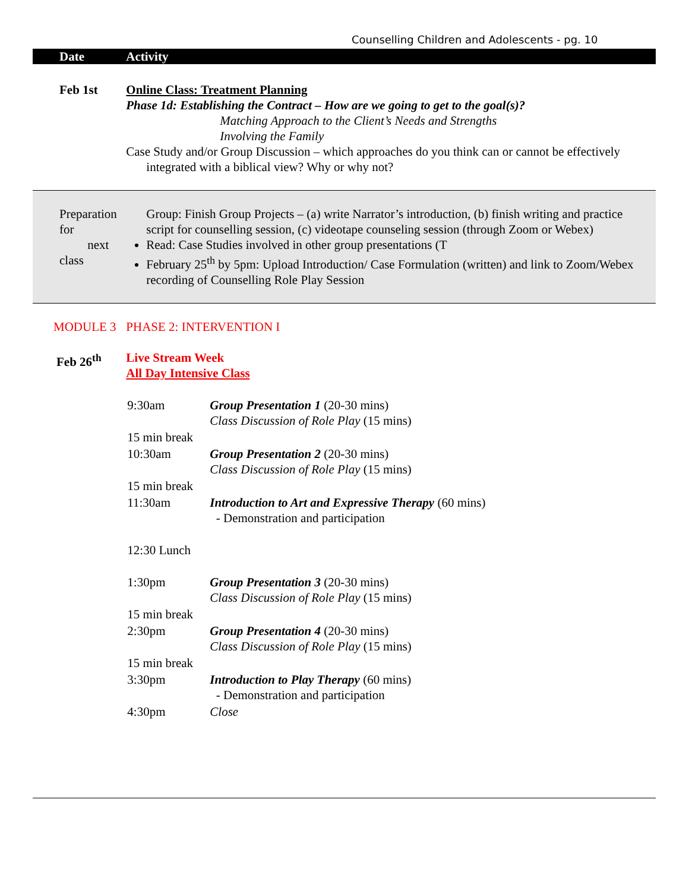Counselling Children and Adolescents - pg. 10
| Date | Activity |
| --- | --- |
| Feb 1st | Online Class: Treatment Planning Phase 1d: Establishing the Contract – How are we going to get to the goal(s)? Matching Approach to the Client’s Needs and Strengths Involving the Family Case Study and/or Group Discussion – which approaches do you think can or cannot be effectively integrated with a biblical view? Why or why not? |
| Preparation for next class | Group: Finish Group Projects – (a) write Narrator’s introduction, (b) finish writing and practice script for counselling session, (c) videotape counseling session (through Zoom or Webex) Read: Case Studies involved in other group presentations (T February 25<sup>th</sup> by 5pm: Upload Introduction/ Case Formulation (written) and link to Zoom/Webex recording of Counselling Role Play Session |
| MODULE 3 | PHASE 2: INTERVENTION I |
| Feb 26<sup>th</sup> | Live Stream Week All Day Intensive Class / 9:30am / Group Presentation 1 (20-30 mins) Class Discussion of Role Play (15 mins) / / 15 min break / / / 10:30am / Group Presentation 2 (20-30 mins) Class Discussion of Role Play (15 mins) / / 15 min break / / / 11:30am / Introduction to Art and Expressive Therapy (60 mins) - Demonstration and participation / / 12:30 Lunch / / / 1:30pm / Group Presentation 3 (20-30 mins) Class Discussion of Role Play (15 mins) / / 15 min break / / / 2:30pm / Group Presentation 4 (20-30 mins) Class Discussion of Role Play (15 mins) / / 15 min break / / / 3:30pm / Introduction to Play Therapy (60 mins) - Demonstration and participation / / 4:30pm / Close / |